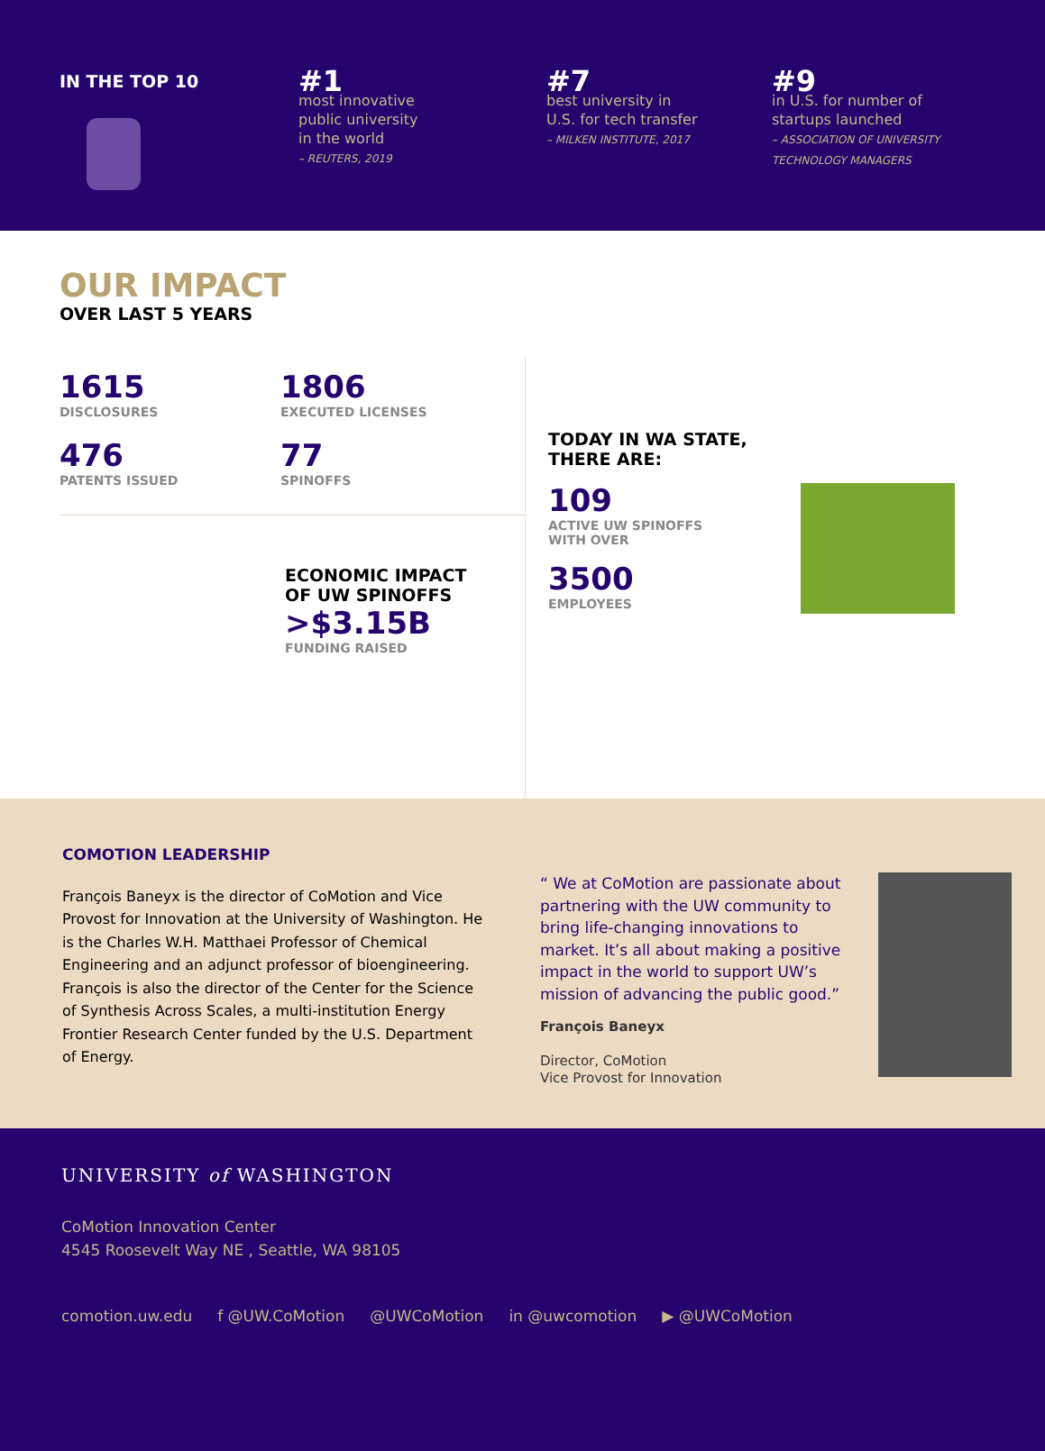IN THE TOP 10
#1
most innovative
public university
in the world
– REUTERS, 2019
#7
best university in
U.S. for tech transfer
– MILKEN INSTITUTE, 2017
#9
in U.S. for number of
startups launched
– ASSOCIATION OF UNIVERSITY TECHNOLOGY MANAGERS
OUR IMPACT
OVER LAST 5 YEARS
1615
DISCLOSURES
1806
EXECUTED LICENSES
476
PATENTS ISSUED
77
SPINOFFS
ECONOMIC IMPACT
OF UW SPINOFFS
>$3.15B
FUNDING RAISED
TODAY IN WA STATE, THERE ARE:
109
ACTIVE UW SPINOFFS
WITH OVER
3500
EMPLOYEES
COMOTION LEADERSHIP
François Baneyx is the director of CoMotion and Vice Provost for Innovation at the University of Washington. He is the Charles W.H. Matthaei Professor of Chemical Engineering and an adjunct professor of bioengineering. François is also the director of the Center for the Science of Synthesis Across Scales, a multi-institution Energy Frontier Research Center funded by the U.S. Department of Energy.
“ We at CoMotion are passionate about partnering with the UW community to bring life-changing innovations to market. It’s all about making a positive impact in the world to support UW’s mission of advancing the public good.”
François Baneyx
Director, CoMotion
Vice Provost for Innovation
UNIVERSITY of WASHINGTON
CoMotion Innovation Center
4545 Roosevelt Way NE , Seattle, WA 98105
comotion.uw.edu f @UW.CoMotion @UWCoMotion in @uwcomotion ▶ @UWCoMotion